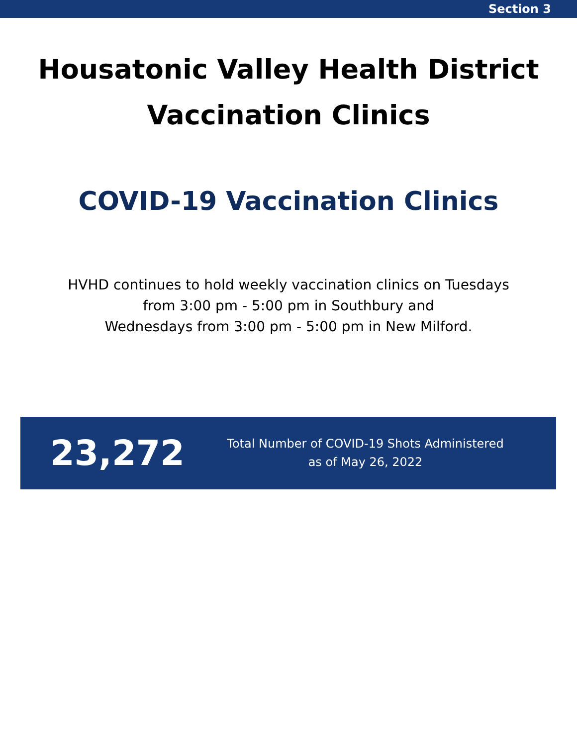Section 3
Housatonic Valley Health District
Vaccination Clinics
COVID-19 Vaccination Clinics
HVHD continues to hold weekly vaccination clinics on Tuesdays
from 3:00 pm - 5:00 pm in Southbury and
Wednesdays from 3:00 pm - 5:00 pm in New Milford.
23,272
Total Number of COVID-19 Shots Administered
as of May 26, 2022